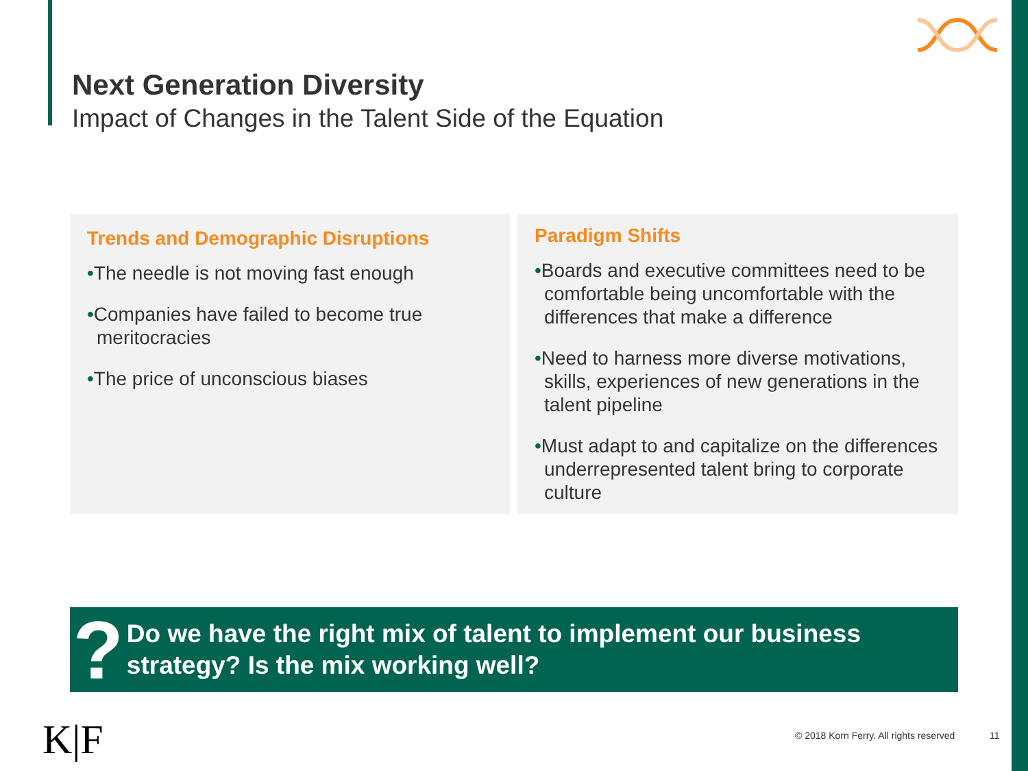Next Generation Diversity
Impact of Changes in the Talent Side of the Equation
Trends and Demographic Disruptions
•The needle is not moving fast enough
•Companies have failed to become true meritocracies
•The price of unconscious biases
Paradigm Shifts
•Boards and executive committees need to be comfortable being uncomfortable with the differences that make a difference
•Need to harness more diverse motivations, skills, experiences of new generations in the talent pipeline
•Must adapt to and capitalize on the differences underrepresented talent bring to corporate culture
?
Do we have the right mix of talent to implement our business strategy? Is the mix working well?
K|F
© 2018 Korn Ferry. All rights reserved
11